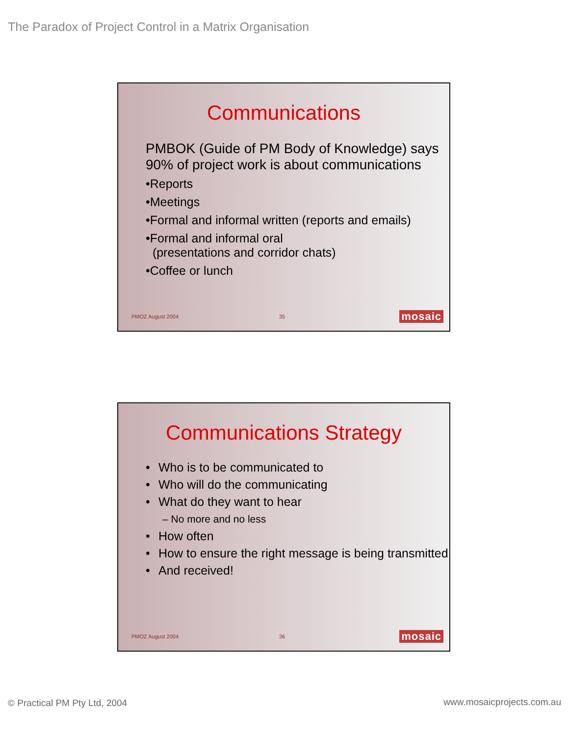The Paradox of Project Control in a Matrix Organisation
Communications
PMBOK (Guide of PM Body of Knowledge) says 90% of project work is about communications
•Reports
•Meetings
•Formal and informal written (reports and emails)
•Formal and informal oral
(presentations and corridor chats)
•Coffee or lunch
PMOZ August 2004 35 mosaic
Communications Strategy
• Who is to be communicated to
• Who will do the communicating
• What do they want to hear
– No more and no less
• How often
• How to ensure the right message is being transmitted
• And received!
PMOZ August 2004 36 mosaic
© Practical PM Pty Ltd, 2004 www.mosaicprojects.com.au